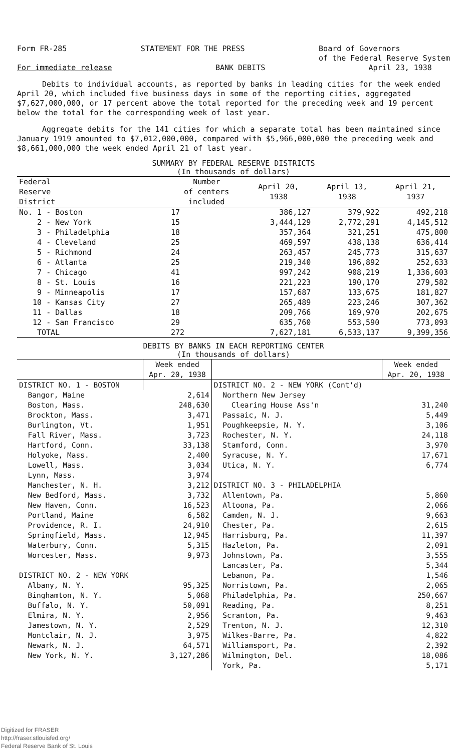Form FR-285 STATEMENT FOR THE PRESS Board of Governors
of the Federal Reserve System
For immediate release BANK DEBITS April 23, 1938
Debits to individual accounts, as reported by banks in leading cities for the week ended April 20, which included five business days in some of the reporting cities, aggregated $7,627,000,000, or 17 percent above the total reported for the preceding week and 19 percent below the total for the corresponding week of last year.
Aggregate debits for the 141 cities for which a separate total has been maintained since January 1919 amounted to $7,012,000,000, compared with $5,966,000,000 the preceding week and $8,661,000,000 the week ended April 21 of last year.
SUMMARY BY FEDERAL RESERVE DISTRICTS
(In thousands of dollars)
| Federal Reserve District | Number of centers included | April 20, 1938 | April 13, 1938 | April 21, 1937 |
| --- | --- | --- | --- | --- |
| No. 1 - Boston | 17 | 386,127 | 379,922 | 492,218 |
| 2 - New York | 15 | 3,444,129 | 2,772,291 | 4,145,512 |
| 3 - Philadelphia | 18 | 357,364 | 321,251 | 475,800 |
| 4 - Cleveland | 25 | 469,597 | 438,138 | 636,414 |
| 5 - Richmond | 24 | 263,457 | 245,773 | 315,637 |
| 6 - Atlanta | 25 | 219,340 | 196,892 | 252,633 |
| 7 - Chicago | 41 | 997,242 | 908,219 | 1,336,603 |
| 8 - St. Louis | 16 | 221,223 | 190,170 | 279,582 |
| 9 - Minneapolis | 17 | 157,687 | 133,675 | 181,827 |
| 10 - Kansas City | 27 | 265,489 | 223,246 | 307,362 |
| 11 - Dallas | 18 | 209,766 | 169,970 | 202,675 |
| 12 - San Francisco | 29 | 635,760 | 553,590 | 773,093 |
| TOTAL | 272 | 7,627,181 | 6,533,137 | 9,399,356 |
DEBITS BY BANKS IN EACH REPORTING CENTER
(In thousands of dollars)
| | Week ended Apr. 20, 1938 | | Week ended Apr. 20, 1938 |
| --- | --- | --- | --- |
| DISTRICT NO. 1 - BOSTON | | DISTRICT NO. 2 - NEW YORK (Cont'd) | |
| Bangor, Maine | 2,614 | Northern New Jersey | |
| Boston, Mass. | 248,630 | Clearing House Ass'n | 31,240 |
| Brockton, Mass. | 3,471 | Passaic, N. J. | 5,449 |
| Burlington, Vt. | 1,951 | Poughkeepsie, N. Y. | 3,106 |
| Fall River, Mass. | 3,723 | Rochester, N. Y. | 24,118 |
| Hartford, Conn. | 33,138 | Stamford, Conn. | 3,970 |
| Holyoke, Mass. | 2,400 | Syracuse, N. Y. | 17,671 |
| Lowell, Mass. | 3,034 | Utica, N. Y. | 6,774 |
| Lynn, Mass. | 3,974 | | |
| Manchester, N. H. | 3,212 | DISTRICT NO. 3 - PHILADELPHIA | |
| New Bedford, Mass. | 3,732 | Allentown, Pa. | 5,860 |
| New Haven, Conn. | 16,523 | Altoona, Pa. | 2,066 |
| Portland, Maine | 6,582 | Camden, N. J. | 9,663 |
| Providence, R. I. | 24,910 | Chester, Pa. | 2,615 |
| Springfield, Mass. | 12,945 | Harrisburg, Pa. | 11,397 |
| Waterbury, Conn. | 5,315 | Hazleton, Pa. | 2,091 |
| Worcester, Mass. | 9,973 | Johnstown, Pa. | 3,555 |
| | | Lancaster, Pa. | 5,344 |
| DISTRICT NO. 2 - NEW YORK | | Lebanon, Pa. | 1,546 |
| Albany, N. Y. | 95,325 | Norristown, Pa. | 2,065 |
| Binghamton, N. Y. | 5,068 | Philadelphia, Pa. | 250,667 |
| Buffalo, N. Y. | 50,091 | Reading, Pa. | 8,251 |
| Elmira, N. Y. | 2,956 | Scranton, Pa. | 9,463 |
| Jamestown, N. Y. | 2,529 | Trenton, N. J. | 12,310 |
| Montclair, N. J. | 3,975 | Wilkes-Barre, Pa. | 4,822 |
| Newark, N. J. | 64,571 | Williamsport, Pa. | 2,392 |
| New York, N. Y. | 3,127,286 | Wilmington, Del. | 18,086 |
| | | York, Pa. | 5,171 |
Digitized for FRASER
http://fraser.stlouisfed.org/
Federal Reserve Bank of St. Louis